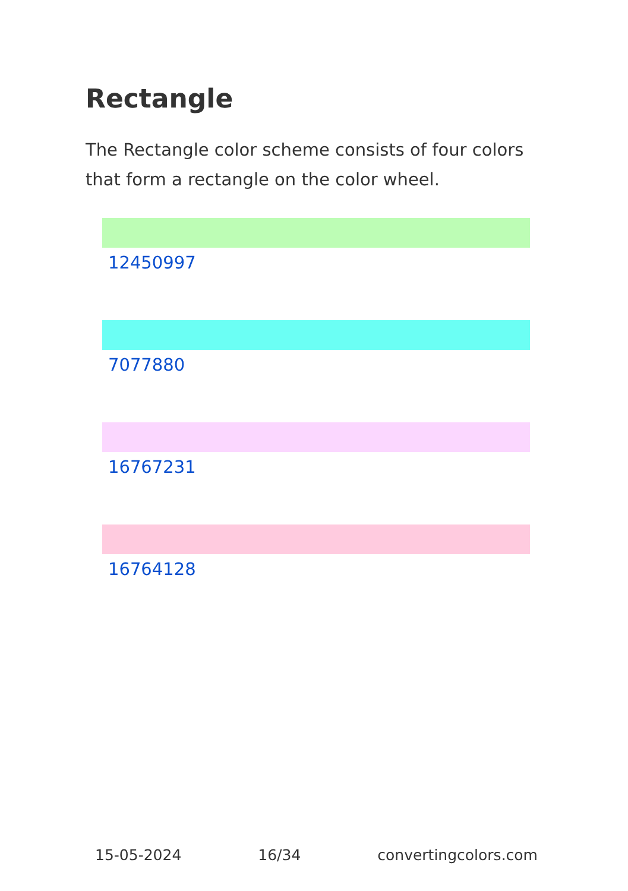Rectangle
The Rectangle color scheme consists of four colors that form a rectangle on the color wheel.
12450997
7077880
16767231
16764128
15-05-2024 16/34 convertingcolors.com